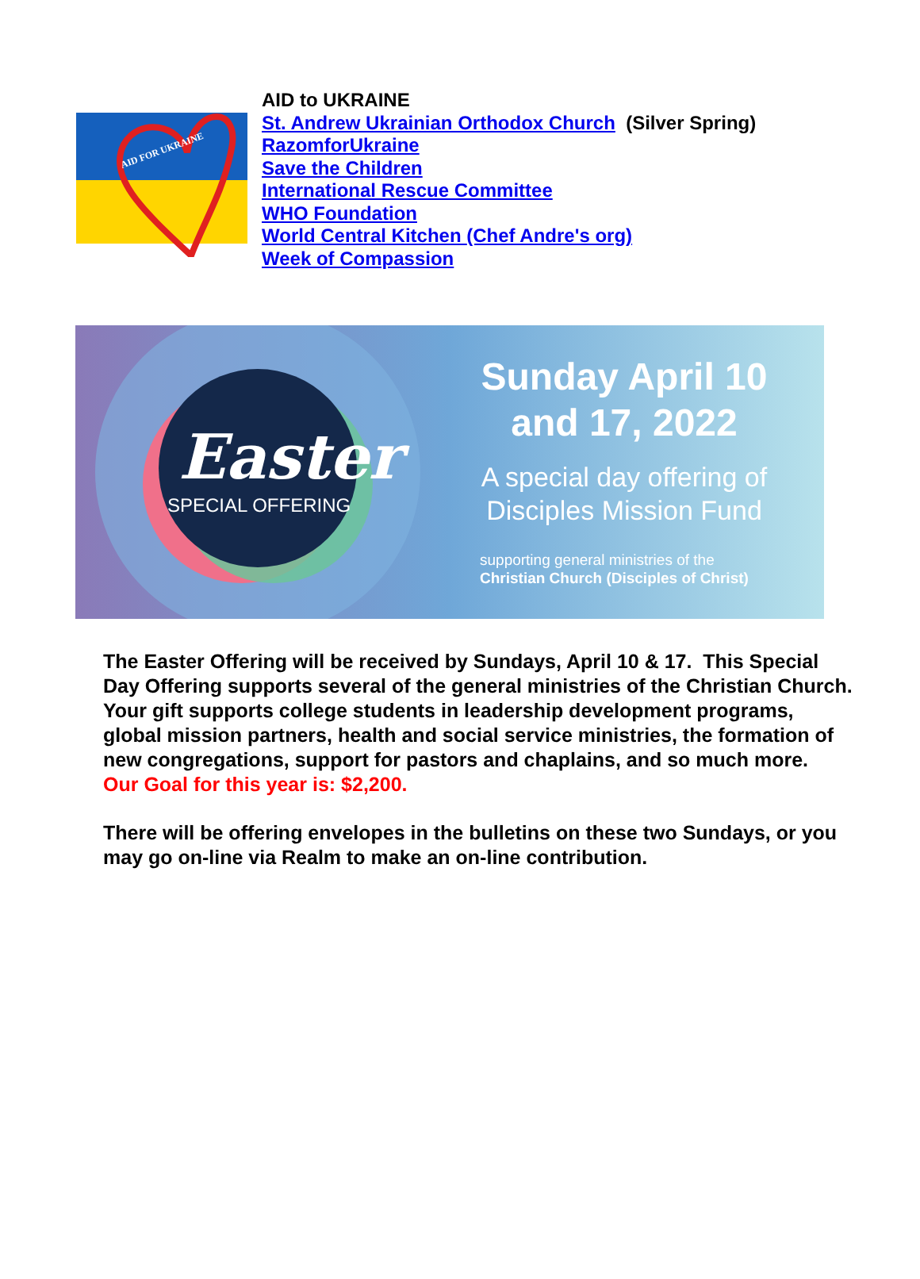AID FOR UKRAINE
AID to UKRAINE
St. Andrew Ukrainian Orthodox Church (Silver Spring)
RazomforUkraine
Save the Children
International Rescue Committee
WHO Foundation
World Central Kitchen (Chef Andre's org)
Week of Compassion
Easter
SPECIAL OFFERING
Sunday April 10
and 17, 2022
A special day offering of
Disciples Mission Fund
supporting general ministries of the
Christian Church (Disciples of Christ)
The Easter Offering will be received by Sundays, April 10 & 17. This Special Day Offering supports several of the general ministries of the Christian Church. Your gift supports college students in leadership development programs, global mission partners, health and social service ministries, the formation of new congregations, support for pastors and chaplains, and so much more. Our Goal for this year is: $2,200.
There will be offering envelopes in the bulletins on these two Sundays, or you may go on-line via Realm to make an on-line contribution.